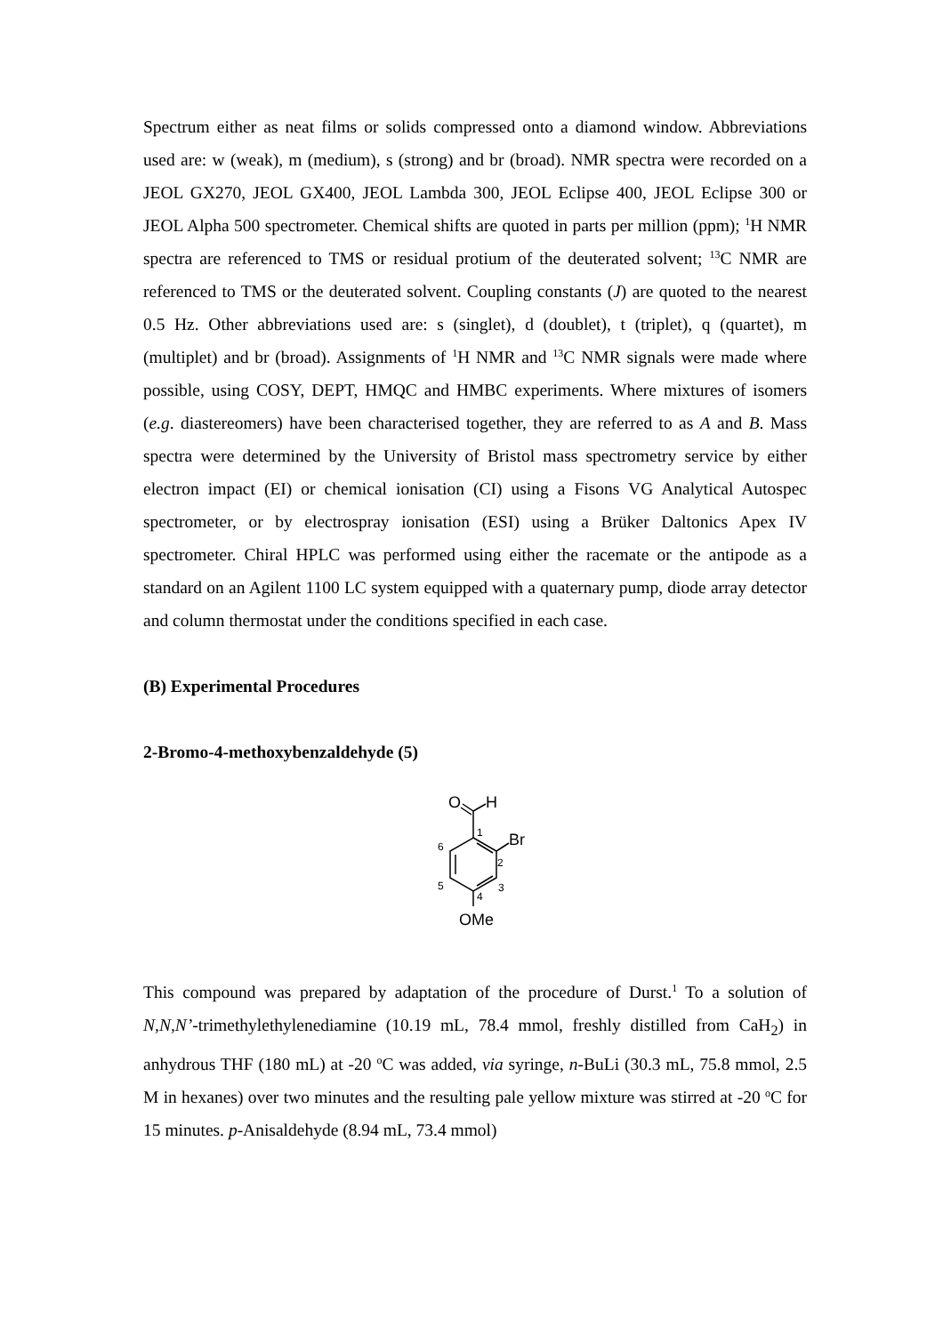Spectrum either as neat films or solids compressed onto a diamond window. Abbreviations used are: w (weak), m (medium), s (strong) and br (broad). NMR spectra were recorded on a JEOL GX270, JEOL GX400, JEOL Lambda 300, JEOL Eclipse 400, JEOL Eclipse 300 or JEOL Alpha 500 spectrometer. Chemical shifts are quoted in parts per million (ppm); <sup>1</sup>H NMR spectra are referenced to TMS or residual protium of the deuterated solvent; <sup>13</sup>C NMR are referenced to TMS or the deuterated solvent. Coupling constants (J) are quoted to the nearest 0.5 Hz. Other abbreviations used are: s (singlet), d (doublet), t (triplet), q (quartet), m (multiplet) and br (broad). Assignments of <sup>1</sup>H NMR and <sup>13</sup>C NMR signals were made where possible, using COSY, DEPT, HMQC and HMBC experiments. Where mixtures of isomers (e.g. diastereomers) have been characterised together, they are referred to as A and B. Mass spectra were determined by the University of Bristol mass spectrometry service by either electron impact (EI) or chemical ionisation (CI) using a Fisons VG Analytical Autospec spectrometer, or by electrospray ionisation (ESI) using a Brüker Daltonics Apex IV spectrometer. Chiral HPLC was performed using either the racemate or the antipode as a standard on an Agilent 1100 LC system equipped with a quaternary pump, diode array detector and column thermostat under the conditions specified in each case.
(B) Experimental Procedures
2-Bromo-4-methoxybenzaldehyde (5)
O
H
Br
OMe
1
2
3
4
5
6
This compound was prepared by adaptation of the procedure of Durst.<sup>1</sup> To a solution of N,N,N’-trimethylethylenediamine (10.19 mL, 78.4 mmol, freshly distilled from CaH<sub>2</sub>) in anhydrous THF (180 mL) at -20 <sup>o</sup>C was added, via syringe, n-BuLi (30.3 mL, 75.8 mmol, 2.5 M in hexanes) over two minutes and the resulting pale yellow mixture was stirred at -20 <sup>o</sup>C for 15 minutes. p-Anisaldehyde (8.94 mL, 73.4 mmol)